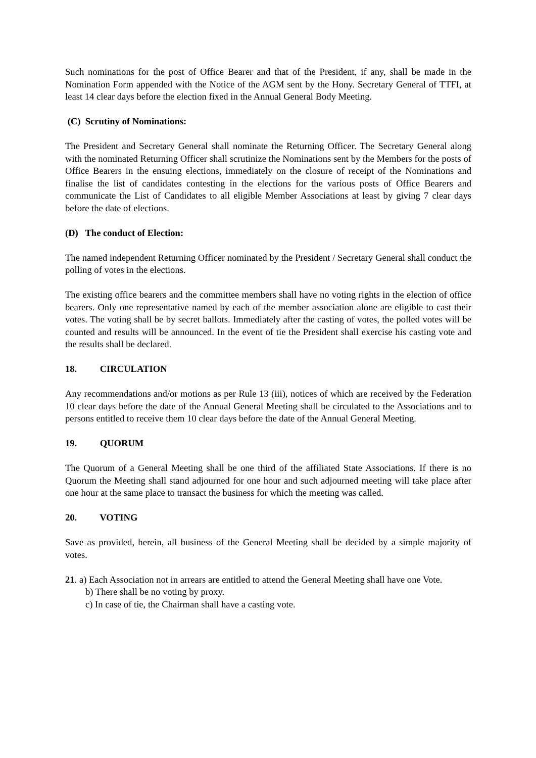Such nominations for the post of Office Bearer and that of the President, if any, shall be made in the Nomination Form appended with the Notice of the AGM sent by the Hony. Secretary General of TTFI, at least 14 clear days before the election fixed in the Annual General Body Meeting.
(C) Scrutiny of Nominations:
The President and Secretary General shall nominate the Returning Officer. The Secretary General along with the nominated Returning Officer shall scrutinize the Nominations sent by the Members for the posts of Office Bearers in the ensuing elections, immediately on the closure of receipt of the Nominations and finalise the list of candidates contesting in the elections for the various posts of Office Bearers and communicate the List of Candidates to all eligible Member Associations at least by giving 7 clear days before the date of elections.
(D) The conduct of Election:
The named independent Returning Officer nominated by the President / Secretary General shall conduct the polling of votes in the elections.
The existing office bearers and the committee members shall have no voting rights in the election of office bearers. Only one representative named by each of the member association alone are eligible to cast their votes. The voting shall be by secret ballots. Immediately after the casting of votes, the polled votes will be counted and results will be announced. In the event of tie the President shall exercise his casting vote and the results shall be declared.
18. CIRCULATION
Any recommendations and/or motions as per Rule 13 (iii), notices of which are received by the Federation 10 clear days before the date of the Annual General Meeting shall be circulated to the Associations and to persons entitled to receive them 10 clear days before the date of the Annual General Meeting.
19. QUORUM
The Quorum of a General Meeting shall be one third of the affiliated State Associations. If there is no Quorum the Meeting shall stand adjourned for one hour and such adjourned meeting will take place after one hour at the same place to transact the business for which the meeting was called.
20. VOTING
Save as provided, herein, all business of the General Meeting shall be decided by a simple majority of votes.
21. a) Each Association not in arrears are entitled to attend the General Meeting shall have one Vote.
b) There shall be no voting by proxy.
c) In case of tie, the Chairman shall have a casting vote.